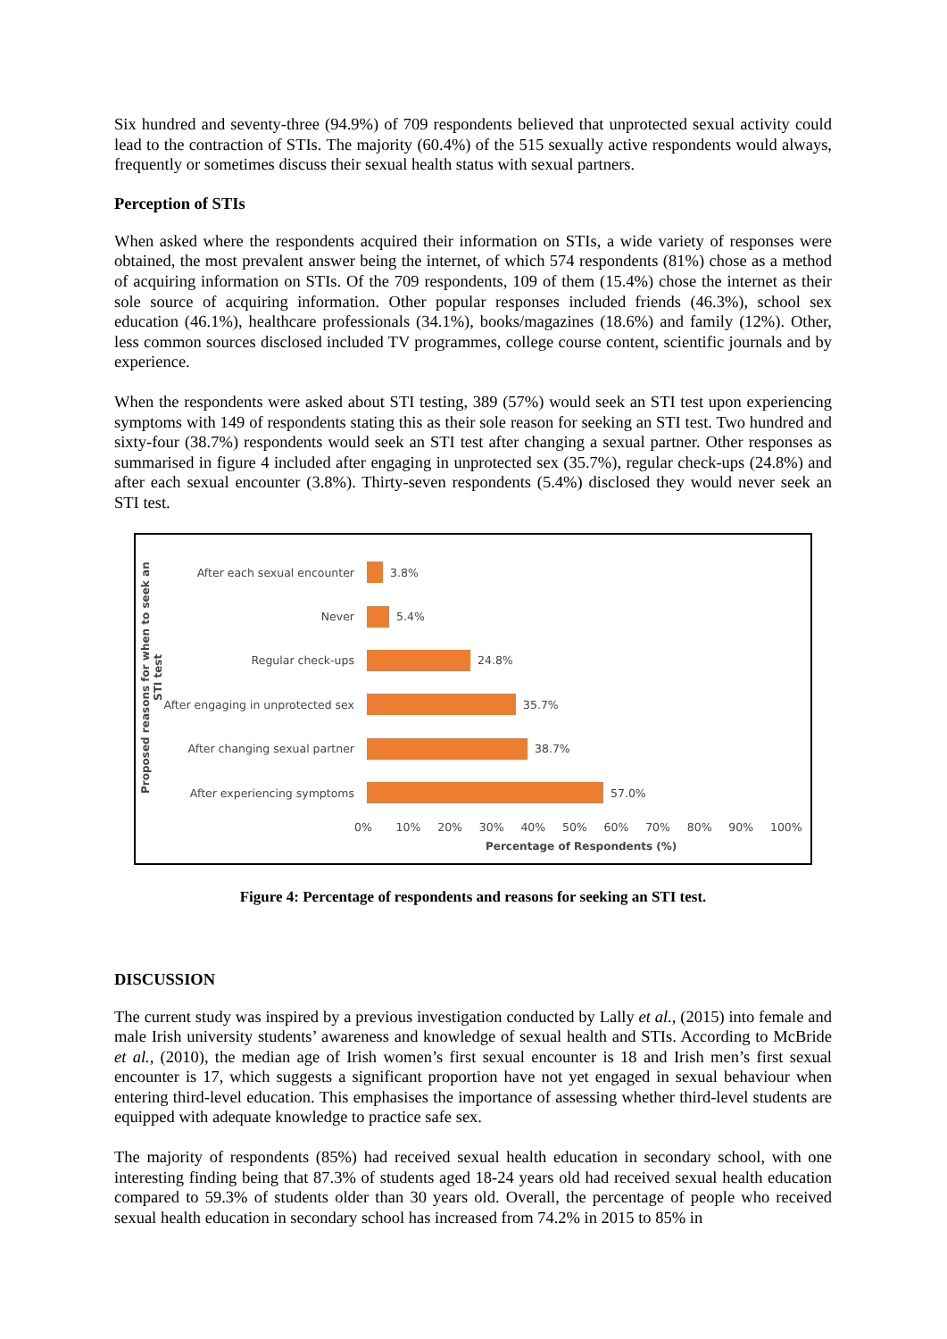Six hundred and seventy-three (94.9%) of 709 respondents believed that unprotected sexual activity could lead to the contraction of STIs. The majority (60.4%) of the 515 sexually active respondents would always, frequently or sometimes discuss their sexual health status with sexual partners.
Perception of STIs
When asked where the respondents acquired their information on STIs, a wide variety of responses were obtained, the most prevalent answer being the internet, of which 574 respondents (81%) chose as a method of acquiring information on STIs. Of the 709 respondents, 109 of them (15.4%) chose the internet as their sole source of acquiring information. Other popular responses included friends (46.3%), school sex education (46.1%), healthcare professionals (34.1%), books/magazines (18.6%) and family (12%). Other, less common sources disclosed included TV programmes, college course content, scientific journals and by experience.
When the respondents were asked about STI testing, 389 (57%) would seek an STI test upon experiencing symptoms with 149 of respondents stating this as their sole reason for seeking an STI test. Two hundred and sixty-four (38.7%) respondents would seek an STI test after changing a sexual partner. Other responses as summarised in figure 4 included after engaging in unprotected sex (35.7%), regular check-ups (24.8%) and after each sexual encounter (3.8%). Thirty-seven respondents (5.4%) disclosed they would never seek an STI test.
Proposed reasons for when to seek an STI test
After each sexual encounter 3.8%
Never 5.4%
Regular check-ups 24.8%
After engaging in unprotected sex
35.7%
After changing sexual partner
38.7%
After experiencing symptoms 57.0%
0% 10% 20% 30% 40% 50% 60% 70% 80% 90% 100%
Percentage of Respondents (%)
Figure 4: Percentage of respondents and reasons for seeking an STI test.
DISCUSSION
The current study was inspired by a previous investigation conducted by Lally et al., (2015) into female and male Irish university students’ awareness and knowledge of sexual health and STIs. According to McBride et al., (2010), the median age of Irish women’s first sexual encounter is 18 and Irish men’s first sexual encounter is 17, which suggests a significant proportion have not yet engaged in sexual behaviour when entering third-level education. This emphasises the importance of assessing whether third-level students are equipped with adequate knowledge to practice safe sex.
The majority of respondents (85%) had received sexual health education in secondary school, with one interesting finding being that 87.3% of students aged 18-24 years old had received sexual health education compared to 59.3% of students older than 30 years old. Overall, the percentage of people who received sexual health education in secondary school has increased from 74.2% in 2015 to 85% in